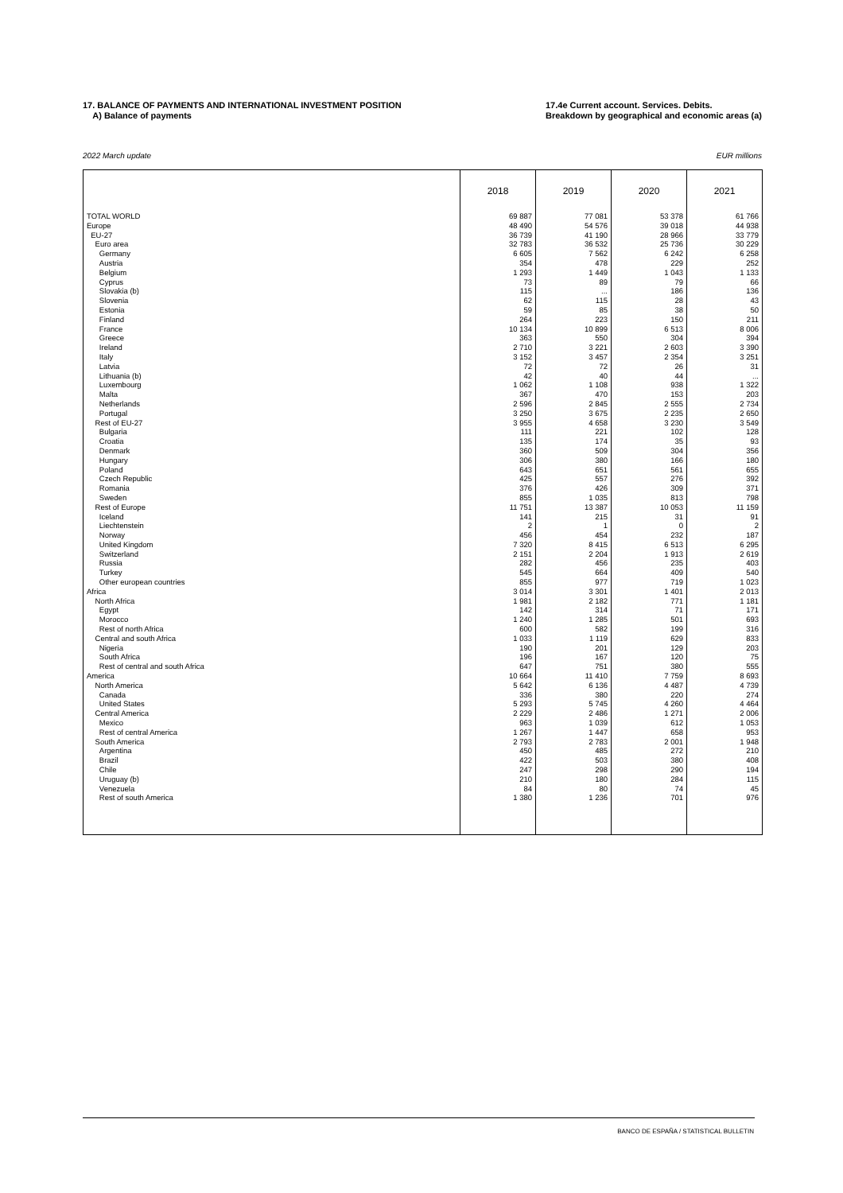17. BALANCE OF PAYMENTS AND INTERNATIONAL INVESTMENT POSITION
A) Balance of payments
17.4e Current account. Services. Debits.
Breakdown by geographical and economic areas (a)
2022 March update EUR millions
| | 2018 | 2019 | 2020 | 2021 |
| --- | --- | --- | --- | --- |
| TOTAL WORLD | 69 887 | 77 081 | 53 378 | 61 766 |
| Europe | 48 490 | 54 576 | 39 018 | 44 938 |
| EU-27 | 36 739 | 41 190 | 28 966 | 33 779 |
| Euro area | 32 783 | 36 532 | 25 736 | 30 229 |
| Germany | 6 605 | 7 562 | 6 242 | 6 258 |
| Austria | 354 | 478 | 229 | 252 |
| Belgium | 1 293 | 1 449 | 1 043 | 1 133 |
| Cyprus | 73 | 89 | 79 | 66 |
| Slovakia (b) | 115 | ... | 186 | 136 |
| Slovenia | 62 | 115 | 28 | 43 |
| Estonia | 59 | 85 | 38 | 50 |
| Finland | 264 | 223 | 150 | 211 |
| France | 10 134 | 10 899 | 6 513 | 8 006 |
| Greece | 363 | 550 | 304 | 394 |
| Ireland | 2 710 | 3 221 | 2 603 | 3 390 |
| Italy | 3 152 | 3 457 | 2 354 | 3 251 |
| Latvia | 72 | 72 | 26 | 31 |
| Lithuania (b) | 42 | 40 | 44 | ... |
| Luxembourg | 1 062 | 1 108 | 938 | 1 322 |
| Malta | 367 | 470 | 153 | 203 |
| Netherlands | 2 596 | 2 845 | 2 555 | 2 734 |
| Portugal | 3 250 | 3 675 | 2 235 | 2 650 |
| Rest of EU-27 | 3 955 | 4 658 | 3 230 | 3 549 |
| Bulgaria | 111 | 221 | 102 | 128 |
| Croatia | 135 | 174 | 35 | 93 |
| Denmark | 360 | 509 | 304 | 356 |
| Hungary | 306 | 380 | 166 | 180 |
| Poland | 643 | 651 | 561 | 655 |
| Czech Republic | 425 | 557 | 276 | 392 |
| Romania | 376 | 426 | 309 | 371 |
| Sweden | 855 | 1 035 | 813 | 798 |
| Rest of Europe | 11 751 | 13 387 | 10 053 | 11 159 |
| Iceland | 141 | 215 | 31 | 91 |
| Liechtenstein | 2 | 1 | 0 | 2 |
| Norway | 456 | 454 | 232 | 187 |
| United Kingdom | 7 320 | 8 415 | 6 513 | 6 295 |
| Switzerland | 2 151 | 2 204 | 1 913 | 2 619 |
| Russia | 282 | 456 | 235 | 403 |
| Turkey | 545 | 664 | 409 | 540 |
| Other european countries | 855 | 977 | 719 | 1 023 |
| Africa | 3 014 | 3 301 | 1 401 | 2 013 |
| North Africa | 1 981 | 2 182 | 771 | 1 181 |
| Egypt | 142 | 314 | 71 | 171 |
| Morocco | 1 240 | 1 285 | 501 | 693 |
| Rest of north Africa | 600 | 582 | 199 | 316 |
| Central and south Africa | 1 033 | 1 119 | 629 | 833 |
| Nigeria | 190 | 201 | 129 | 203 |
| South Africa | 196 | 167 | 120 | 75 |
| Rest of central and south Africa | 647 | 751 | 380 | 555 |
| America | 10 664 | 11 410 | 7 759 | 8 693 |
| North America | 5 642 | 6 136 | 4 487 | 4 739 |
| Canada | 336 | 380 | 220 | 274 |
| United States | 5 293 | 5 745 | 4 260 | 4 464 |
| Central America | 2 229 | 2 486 | 1 271 | 2 006 |
| Mexico | 963 | 1 039 | 612 | 1 053 |
| Rest of central America | 1 267 | 1 447 | 658 | 953 |
| South America | 2 793 | 2 783 | 2 001 | 1 948 |
| Argentina | 450 | 485 | 272 | 210 |
| Brazil | 422 | 503 | 380 | 408 |
| Chile | 247 | 298 | 290 | 194 |
| Uruguay (b) | 210 | 180 | 284 | 115 |
| Venezuela | 84 | 80 | 74 | 45 |
| Rest of south America | 1 380 | 1 236 | 701 | 976 |
BANCO DE ESPAÑA / STATISTICAL BULLETIN